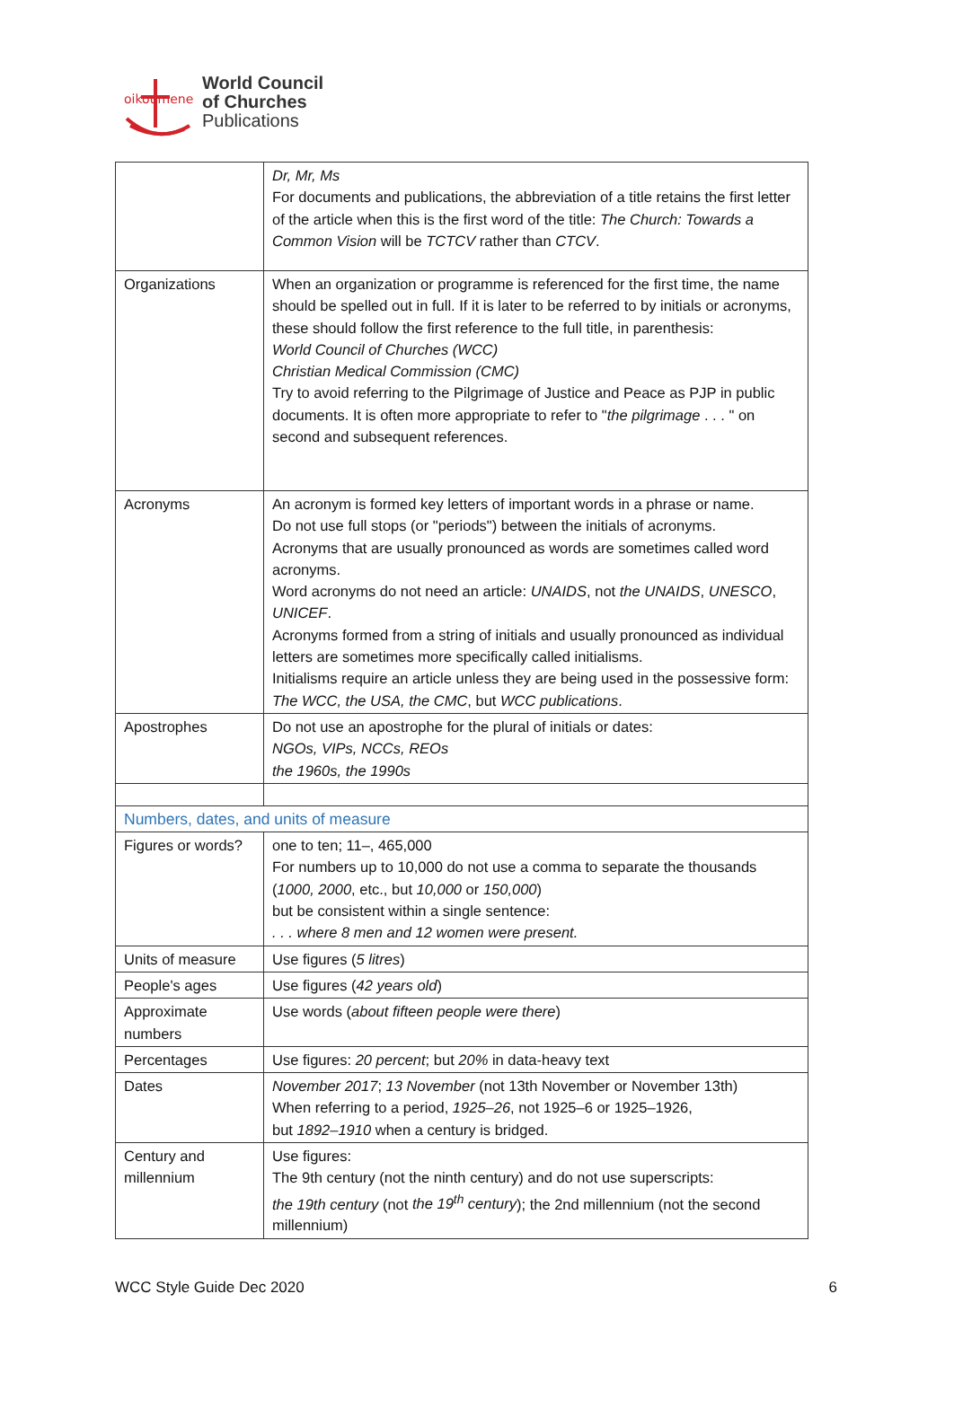oikoumene
World Council
of Churches
Publications
| | Dr, Mr, Ms For documents and publications, the abbreviation of a title retains the first letter of the article when this is the first word of the title: The Church: Towards a Common Vision will be TCTCV rather than CTCV . |
| Organizations | When an organization or programme is referenced for the first time, the name should be spelled out in full. If it is later to be referred to by initials or acronyms, these should follow the first reference to the full title, in parenthesis: World Council of Churches (WCC) Christian Medical Commission (CMC) Try to avoid referring to the Pilgrimage of Justice and Peace as PJP in public documents. It is often more appropriate to refer to " the pilgrimage . . . " on second and subsequent references. |
| Acronyms | An acronym is formed key letters of important words in a phrase or name. Do not use full stops (or "periods") between the initials of acronyms. Acronyms that are usually pronounced as words are sometimes called word acronyms. Word acronyms do not need an article: UNAIDS , not the UNAIDS , UNESCO , UNICEF . Acronyms formed from a string of initials and usually pronounced as individual letters are sometimes more specifically called initialisms. Initialisms require an article unless they are being used in the possessive form: The WCC, the USA, the CMC , but WCC publications . |
| Apostrophes | Do not use an apostrophe for the plural of initials or dates: NGOs, VIPs, NCCs, REOs the 1960s, the 1990s |
| Numbers, dates, and units of measure | |
| Figures or words? | one to ten; 11–, 465,000 For numbers up to 10,000 do not use a comma to separate the thousands ( 1000, 2000 , etc., but 10,000 or 150,000 ) but be consistent within a single sentence: . . . where 8 men and 12 women were present. |
| Units of measure | Use figures ( 5 litres ) |
| People's ages | Use figures ( 42 years old ) |
| Approximate numbers | Use words ( about fifteen people were there ) |
| Percentages | Use figures: 20 percent ; but 20% in data-heavy text |
| Dates | November 2017 ; 13 November (not 13th November or November 13th) When referring to a period, 1925–26 , not 1925–6 or 1925–1926, but 1892–1910 when a century is bridged. |
| Century and millennium | Use figures: The 9th century (not the ninth century) and do not use superscripts: the 19th century (not the 19<sup>th</sup> century ); the 2nd millennium (not the second millennium) |
WCC Style Guide Dec 2020 6